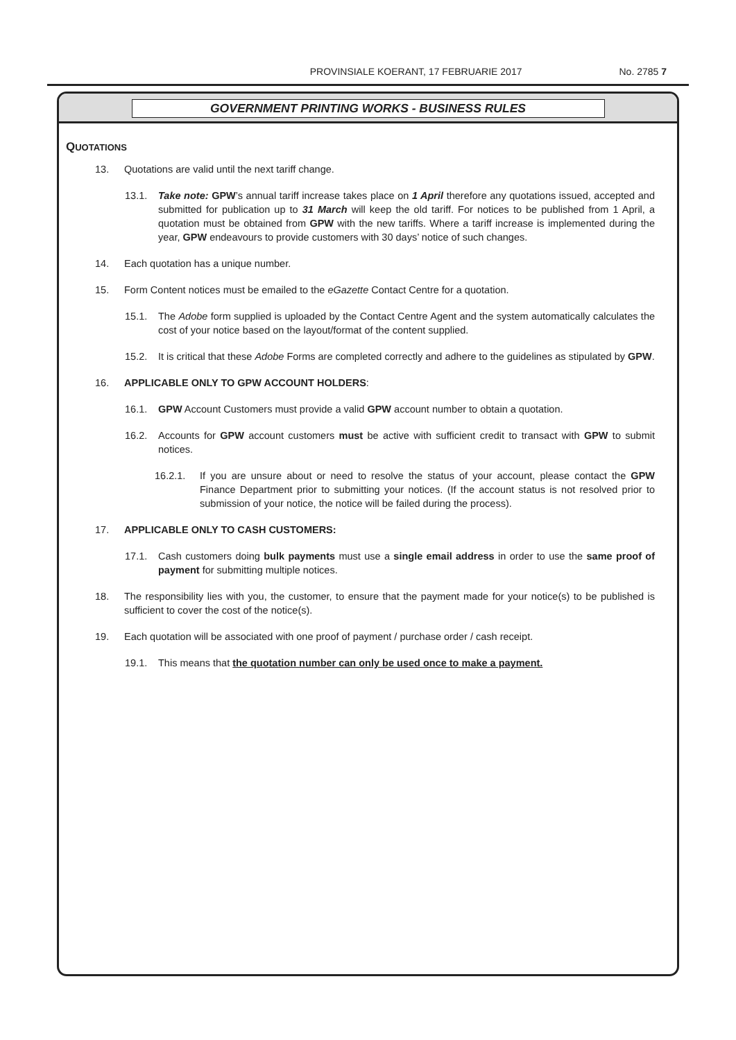PROVINSIALE KOERANT, 17 FEBRUARIE 2017 No. 2785 7
GOVERNMENT PRINTING WORKS - BUSINESS RULES
QUOTATIONS
13. Quotations are valid until the next tariff change.
13.1. Take note: GPW’s annual tariff increase takes place on 1 April therefore any quotations issued, accepted and submitted for publication up to 31 March will keep the old tariff. For notices to be published from 1 April, a quotation must be obtained from GPW with the new tariffs. Where a tariff increase is implemented during the year, GPW endeavours to provide customers with 30 days’ notice of such changes.
14. Each quotation has a unique number.
15. Form Content notices must be emailed to the eGazette Contact Centre for a quotation.
15.1. The Adobe form supplied is uploaded by the Contact Centre Agent and the system automatically calculates the cost of your notice based on the layout/format of the content supplied.
15.2. It is critical that these Adobe Forms are completed correctly and adhere to the guidelines as stipulated by GPW.
16. APPLICABLE ONLY TO GPW ACCOUNT HOLDERS:
16.1. GPW Account Customers must provide a valid GPW account number to obtain a quotation.
16.2. Accounts for GPW account customers must be active with sufficient credit to transact with GPW to submit notices.
16.2.1. If you are unsure about or need to resolve the status of your account, please contact the GPW Finance Department prior to submitting your notices. (If the account status is not resolved prior to submission of your notice, the notice will be failed during the process).
17. APPLICABLE ONLY TO CASH CUSTOMERS:
17.1. Cash customers doing bulk payments must use a single email address in order to use the same proof of payment for submitting multiple notices.
18. The responsibility lies with you, the customer, to ensure that the payment made for your notice(s) to be published is sufficient to cover the cost of the notice(s).
19. Each quotation will be associated with one proof of payment / purchase order / cash receipt.
19.1. This means that the quotation number can only be used once to make a payment.